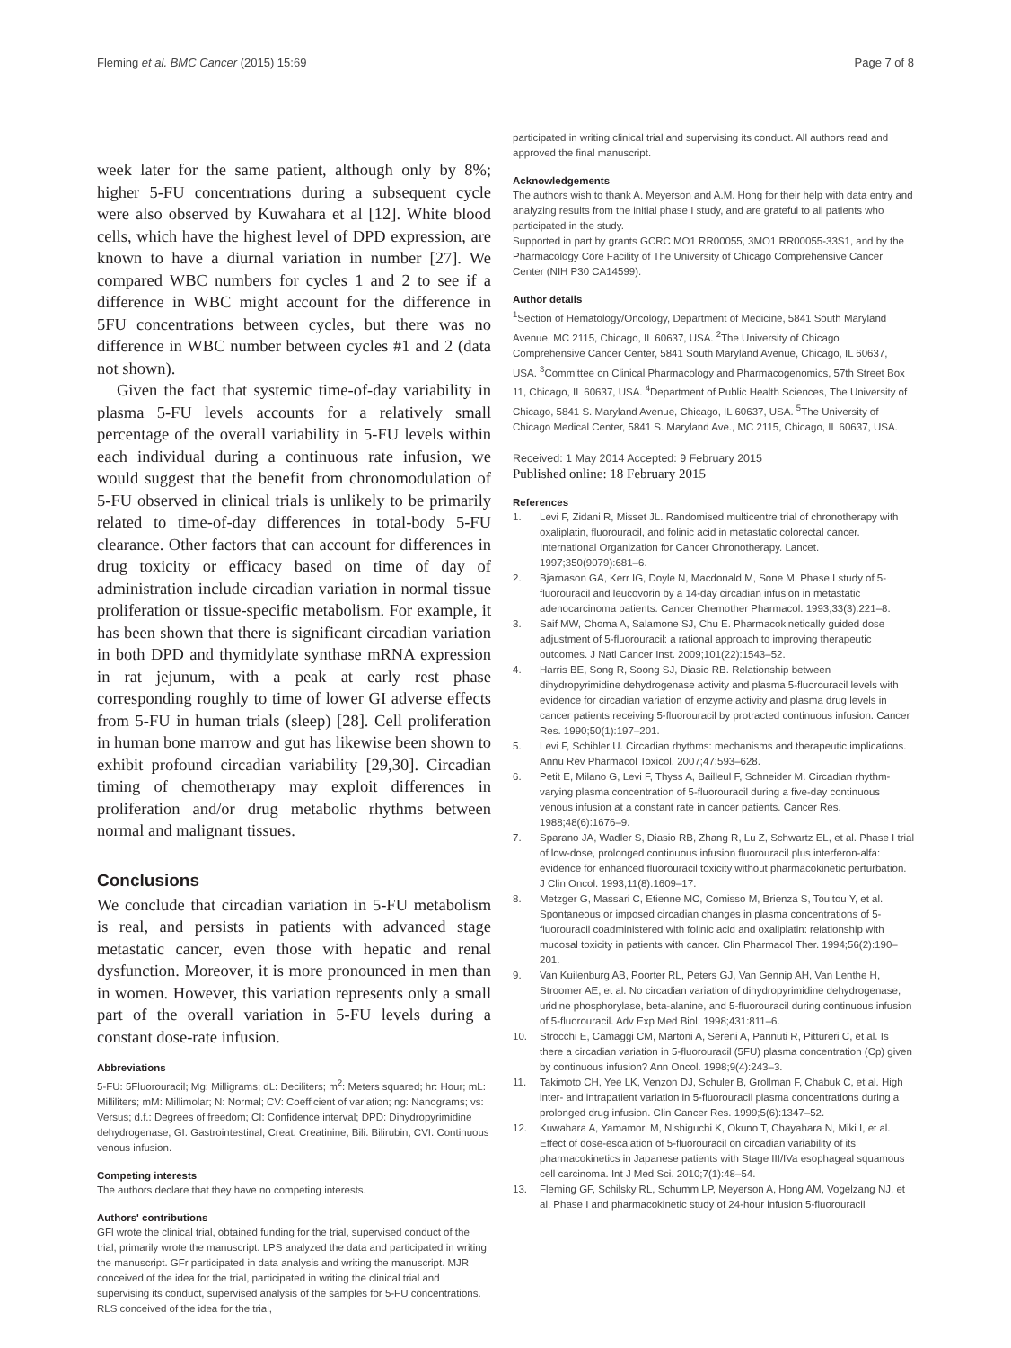Fleming et al. BMC Cancer (2015) 15:69
Page 7 of 8
week later for the same patient, although only by 8%; higher 5-FU concentrations during a subsequent cycle were also observed by Kuwahara et al [12]. White blood cells, which have the highest level of DPD expression, are known to have a diurnal variation in number [27]. We compared WBC numbers for cycles 1 and 2 to see if a difference in WBC might account for the difference in 5FU concentrations between cycles, but there was no difference in WBC number between cycles #1 and 2 (data not shown).
Given the fact that systemic time-of-day variability in plasma 5-FU levels accounts for a relatively small percentage of the overall variability in 5-FU levels within each individual during a continuous rate infusion, we would suggest that the benefit from chronomodulation of 5-FU observed in clinical trials is unlikely to be primarily related to time-of-day differences in total-body 5-FU clearance. Other factors that can account for differences in drug toxicity or efficacy based on time of day of administration include circadian variation in normal tissue proliferation or tissue-specific metabolism. For example, it has been shown that there is significant circadian variation in both DPD and thymidylate synthase mRNA expression in rat jejunum, with a peak at early rest phase corresponding roughly to time of lower GI adverse effects from 5-FU in human trials (sleep) [28]. Cell proliferation in human bone marrow and gut has likewise been shown to exhibit profound circadian variability [29,30]. Circadian timing of chemotherapy may exploit differences in proliferation and/or drug metabolic rhythms between normal and malignant tissues.
Conclusions
We conclude that circadian variation in 5-FU metabolism is real, and persists in patients with advanced stage metastatic cancer, even those with hepatic and renal dysfunction. Moreover, it is more pronounced in men than in women. However, this variation represents only a small part of the overall variation in 5-FU levels during a constant dose-rate infusion.
Abbreviations
5-FU: 5Fluorouracil; Mg: Milligrams; dL: Deciliters; m<sup>2</sup>: Meters squared; hr: Hour; mL: Milliliters; mM: Millimolar; N: Normal; CV: Coefficient of variation; ng: Nanograms; vs: Versus; d.f.: Degrees of freedom; CI: Confidence interval; DPD: Dihydropyrimidine dehydrogenase; GI: Gastrointestinal; Creat: Creatinine; Bili: Bilirubin; CVI: Continuous venous infusion.
Competing interests
The authors declare that they have no competing interests.
Authors' contributions
GFl wrote the clinical trial, obtained funding for the trial, supervised conduct of the trial, primarily wrote the manuscript. LPS analyzed the data and participated in writing the manuscript. GFr participated in data analysis and writing the manuscript. MJR conceived of the idea for the trial, participated in writing the clinical trial and supervising its conduct, supervised analysis of the samples for 5-FU concentrations. RLS conceived of the idea for the trial,
participated in writing clinical trial and supervising its conduct. All authors read and approved the final manuscript.
Acknowledgements
The authors wish to thank A. Meyerson and A.M. Hong for their help with data entry and analyzing results from the initial phase I study, and are grateful to all patients who participated in the study.
Supported in part by grants GCRC MO1 RR00055, 3MO1 RR00055-33S1, and by the Pharmacology Core Facility of The University of Chicago Comprehensive Cancer Center (NIH P30 CA14599).
Author details
<sup>1</sup> Section of Hematology/Oncology, Department of Medicine, 5841 South Maryland Avenue, MC 2115, Chicago, IL 60637, USA. <sup>2</sup>The University of Chicago Comprehensive Cancer Center, 5841 South Maryland Avenue, Chicago, IL 60637, USA. <sup>3</sup>Committee on Clinical Pharmacology and Pharmacogenomics, 57th Street Box 11, Chicago, IL 60637, USA. <sup>4</sup>Department of Public Health Sciences, The University of Chicago, 5841 S. Maryland Avenue, Chicago, IL 60637, USA. <sup>5</sup>The University of Chicago Medical Center, 5841 S. Maryland Ave., MC 2115, Chicago, IL 60637, USA.
Received: 1 May 2014 Accepted: 9 February 2015
Published online: 18 February 2015
References
1. Levi F, Zidani R, Misset JL. Randomised multicentre trial of chronotherapy with oxaliplatin, fluorouracil, and folinic acid in metastatic colorectal cancer. International Organization for Cancer Chronotherapy. Lancet. 1997;350(9079):681–6.
2. Bjarnason GA, Kerr IG, Doyle N, Macdonald M, Sone M. Phase I study of 5-fluorouracil and leucovorin by a 14-day circadian infusion in metastatic adenocarcinoma patients. Cancer Chemother Pharmacol. 1993;33(3):221–8.
3. Saif MW, Choma A, Salamone SJ, Chu E. Pharmacokinetically guided dose adjustment of 5-fluorouracil: a rational approach to improving therapeutic outcomes. J Natl Cancer Inst. 2009;101(22):1543–52.
4. Harris BE, Song R, Soong SJ, Diasio RB. Relationship between dihydropyrimidine dehydrogenase activity and plasma 5-fluorouracil levels with evidence for circadian variation of enzyme activity and plasma drug levels in cancer patients receiving 5-fluorouracil by protracted continuous infusion. Cancer Res. 1990;50(1):197–201.
5. Levi F, Schibler U. Circadian rhythms: mechanisms and therapeutic implications. Annu Rev Pharmacol Toxicol. 2007;47:593–628.
6. Petit E, Milano G, Levi F, Thyss A, Bailleul F, Schneider M. Circadian rhythm-varying plasma concentration of 5-fluorouracil during a five-day continuous venous infusion at a constant rate in cancer patients. Cancer Res. 1988;48(6):1676–9.
7. Sparano JA, Wadler S, Diasio RB, Zhang R, Lu Z, Schwartz EL, et al. Phase I trial of low-dose, prolonged continuous infusion fluorouracil plus interferon-alfa: evidence for enhanced fluorouracil toxicity without pharmacokinetic perturbation. J Clin Oncol. 1993;11(8):1609–17.
8. Metzger G, Massari C, Etienne MC, Comisso M, Brienza S, Touitou Y, et al. Spontaneous or imposed circadian changes in plasma concentrations of 5-fluorouracil coadministered with folinic acid and oxaliplatin: relationship with mucosal toxicity in patients with cancer. Clin Pharmacol Ther. 1994;56(2):190–201.
9. Van Kuilenburg AB, Poorter RL, Peters GJ, Van Gennip AH, Van Lenthe H, Stroomer AE, et al. No circadian variation of dihydropyrimidine dehydrogenase, uridine phosphorylase, beta-alanine, and 5-fluorouracil during continuous infusion of 5-fluorouracil. Adv Exp Med Biol. 1998;431:811–6.
10. Strocchi E, Camaggi CM, Martoni A, Sereni A, Pannuti R, Pittureri C, et al. Is there a circadian variation in 5-fluorouracil (5FU) plasma concentration (Cp) given by continuous infusion? Ann Oncol. 1998;9(4):243–3.
11. Takimoto CH, Yee LK, Venzon DJ, Schuler B, Grollman F, Chabuk C, et al. High inter- and intrapatient variation in 5-fluorouracil plasma concentrations during a prolonged drug infusion. Clin Cancer Res. 1999;5(6):1347–52.
12. Kuwahara A, Yamamori M, Nishiguchi K, Okuno T, Chayahara N, Miki I, et al. Effect of dose-escalation of 5-fluorouracil on circadian variability of its pharmacokinetics in Japanese patients with Stage III/IVa esophageal squamous cell carcinoma. Int J Med Sci. 2010;7(1):48–54.
13. Fleming GF, Schilsky RL, Schumm LP, Meyerson A, Hong AM, Vogelzang NJ, et al. Phase I and pharmacokinetic study of 24-hour infusion 5-fluorouracil